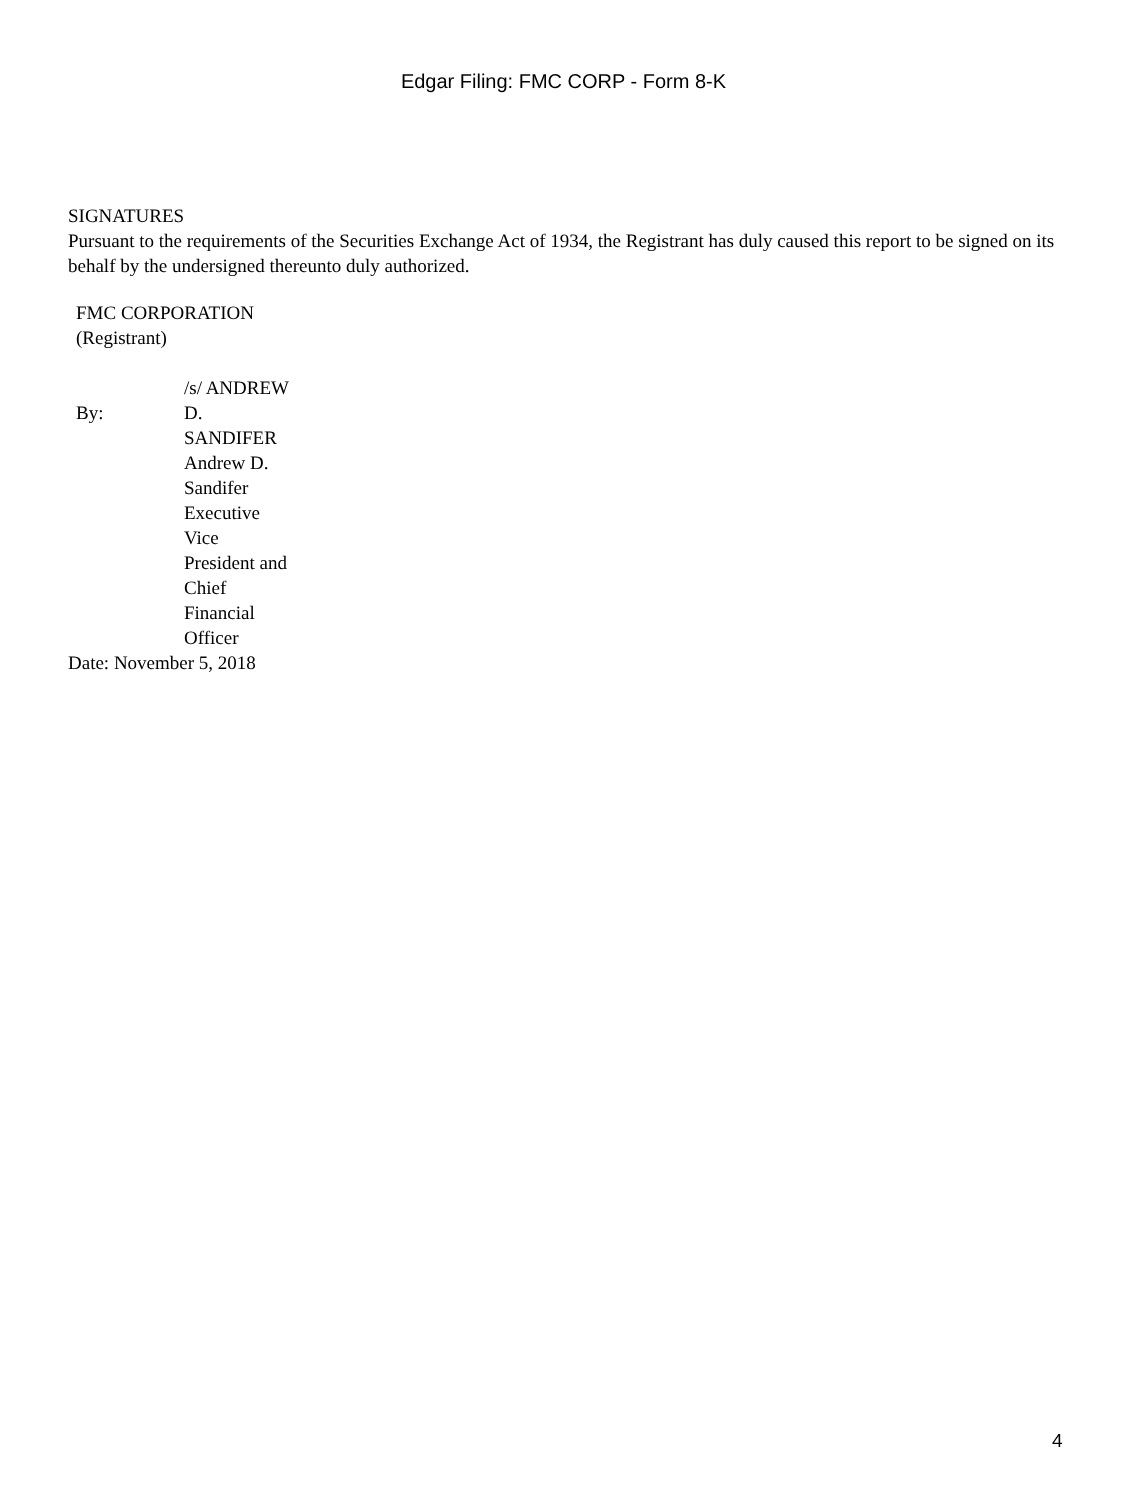Edgar Filing: FMC CORP - Form 8-K
SIGNATURES
Pursuant to the requirements of the Securities Exchange Act of 1934, the Registrant has duly caused this report to be signed on its behalf by the undersigned thereunto duly authorized.
| FMC CORPORATION (Registrant) | |
| By: | /s/ ANDREW D. SANDIFER |
| | Andrew D. Sandifer Executive Vice President and Chief Financial Officer |
Date: November 5, 2018
4